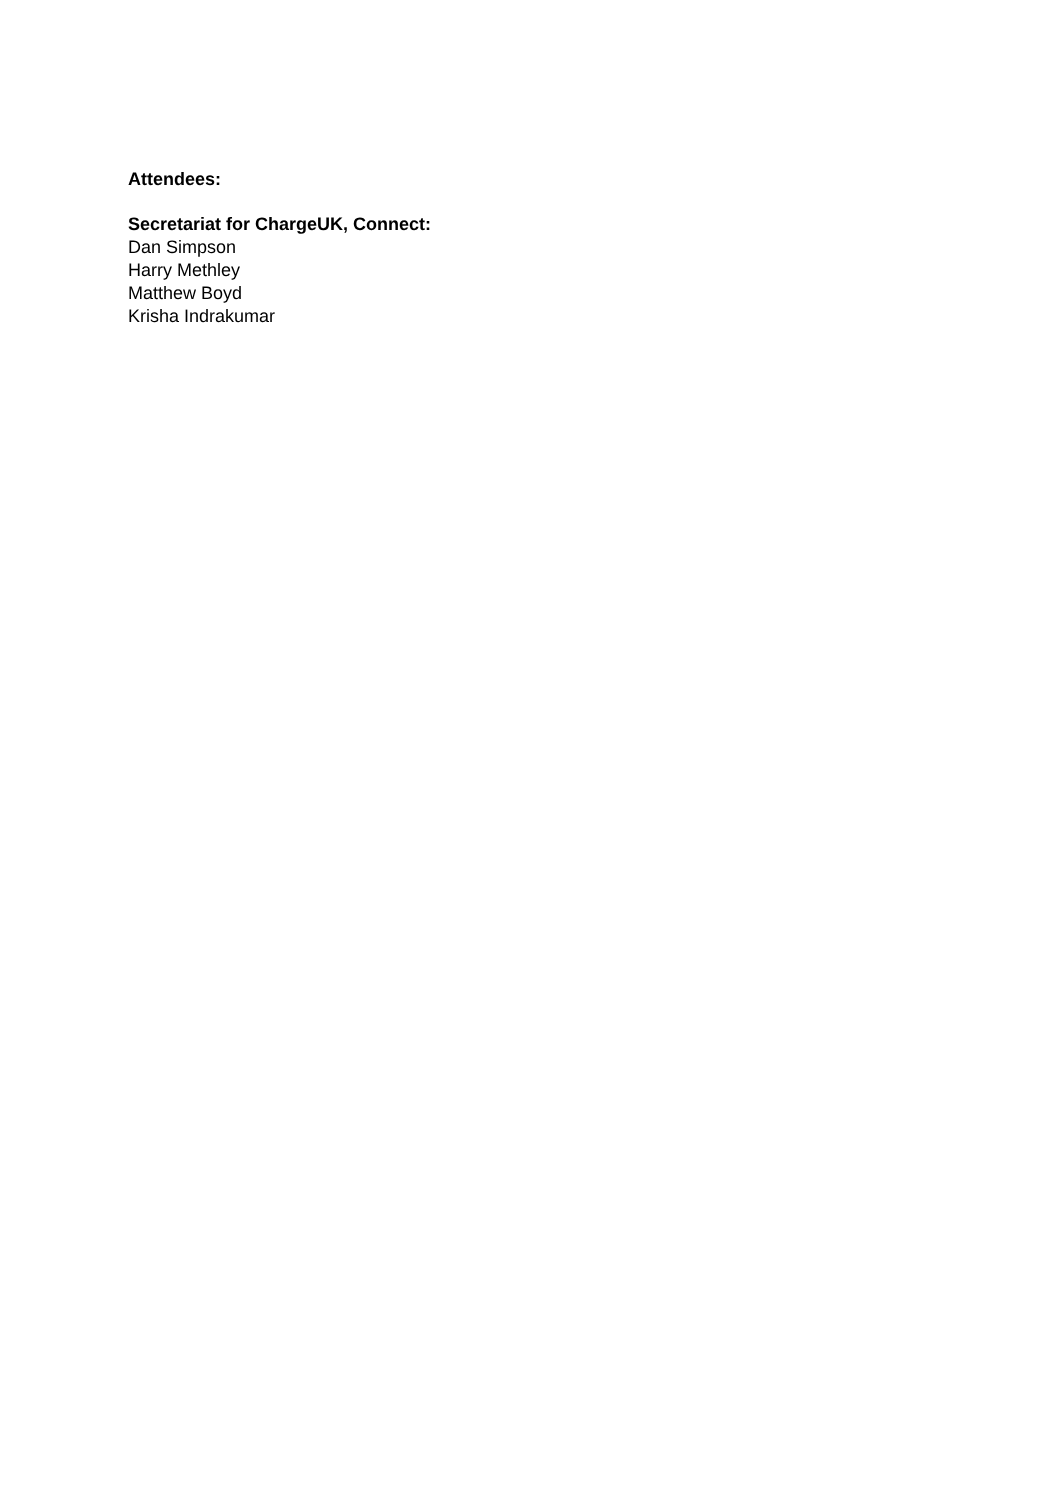Attendees:
Secretariat for ChargeUK, Connect:
Dan Simpson
Harry Methley
Matthew Boyd
Krisha Indrakumar